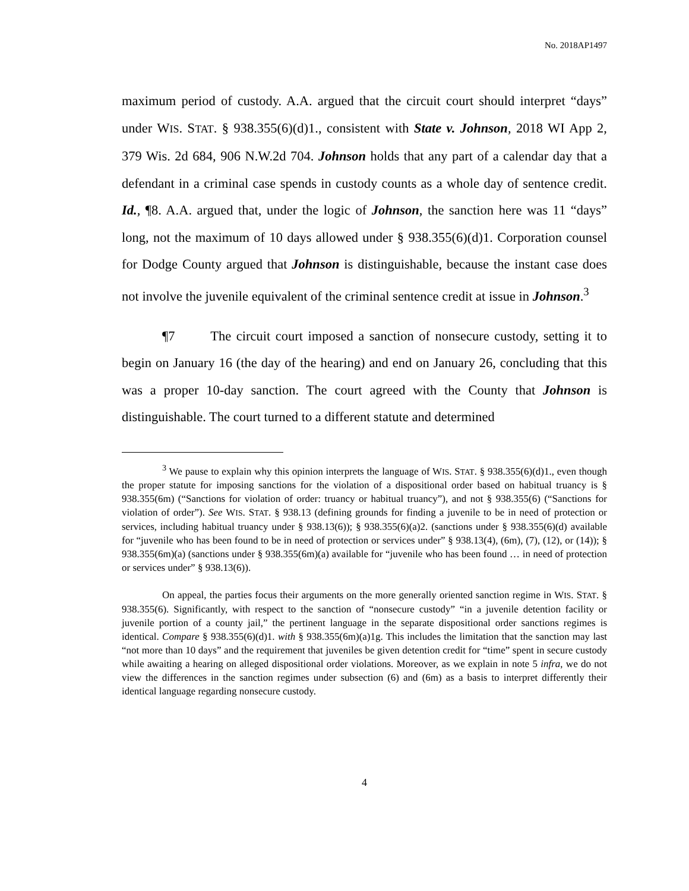No. 2018AP1497
maximum period of custody. A.A. argued that the circuit court should interpret “days” under WIS. STAT. § 938.355(6)(d)1., consistent with State v. Johnson, 2018 WI App 2, 379 Wis. 2d 684, 906 N.W.2d 704. Johnson holds that any part of a calendar day that a defendant in a criminal case spends in custody counts as a whole day of sentence credit. Id., ¶8. A.A. argued that, under the logic of Johnson, the sanction here was 11 “days” long, not the maximum of 10 days allowed under § 938.355(6)(d)1. Corporation counsel for Dodge County argued that Johnson is distinguishable, because the instant case does not involve the juvenile equivalent of the criminal sentence credit at issue in Johnson.<sup>3</sup>
¶7 The circuit court imposed a sanction of nonsecure custody, setting it to begin on January 16 (the day of the hearing) and end on January 26, concluding that this was a proper 10-day sanction. The court agreed with the County that Johnson is distinguishable. The court turned to a different statute and determined
<sup>3</sup> We pause to explain why this opinion interprets the language of WIS. STAT. § 938.355(6)(d)1., even though the proper statute for imposing sanctions for the violation of a dispositional order based on habitual truancy is § 938.355(6m) (“Sanctions for violation of order: truancy or habitual truancy”), and not § 938.355(6) (“Sanctions for violation of order”). See WIS. STAT. § 938.13 (defining grounds for finding a juvenile to be in need of protection or services, including habitual truancy under § 938.13(6)); § 938.355(6)(a)2. (sanctions under § 938.355(6)(d) available for “juvenile who has been found to be in need of protection or services under” § 938.13(4), (6m), (7), (12), or (14)); § 938.355(6m)(a) (sanctions under § 938.355(6m)(a) available for “juvenile who has been found … in need of protection or services under” § 938.13(6)).
On appeal, the parties focus their arguments on the more generally oriented sanction regime in WIS. STAT. § 938.355(6). Significantly, with respect to the sanction of “nonsecure custody” “in a juvenile detention facility or juvenile portion of a county jail,” the pertinent language in the separate dispositional order sanctions regimes is identical. Compare § 938.355(6)(d)1. with § 938.355(6m)(a)1g. This includes the limitation that the sanction may last “not more than 10 days” and the requirement that juveniles be given detention credit for “time” spent in secure custody while awaiting a hearing on alleged dispositional order violations. Moreover, as we explain in note 5 infra, we do not view the differences in the sanction regimes under subsection (6) and (6m) as a basis to interpret differently their identical language regarding nonsecure custody.
4